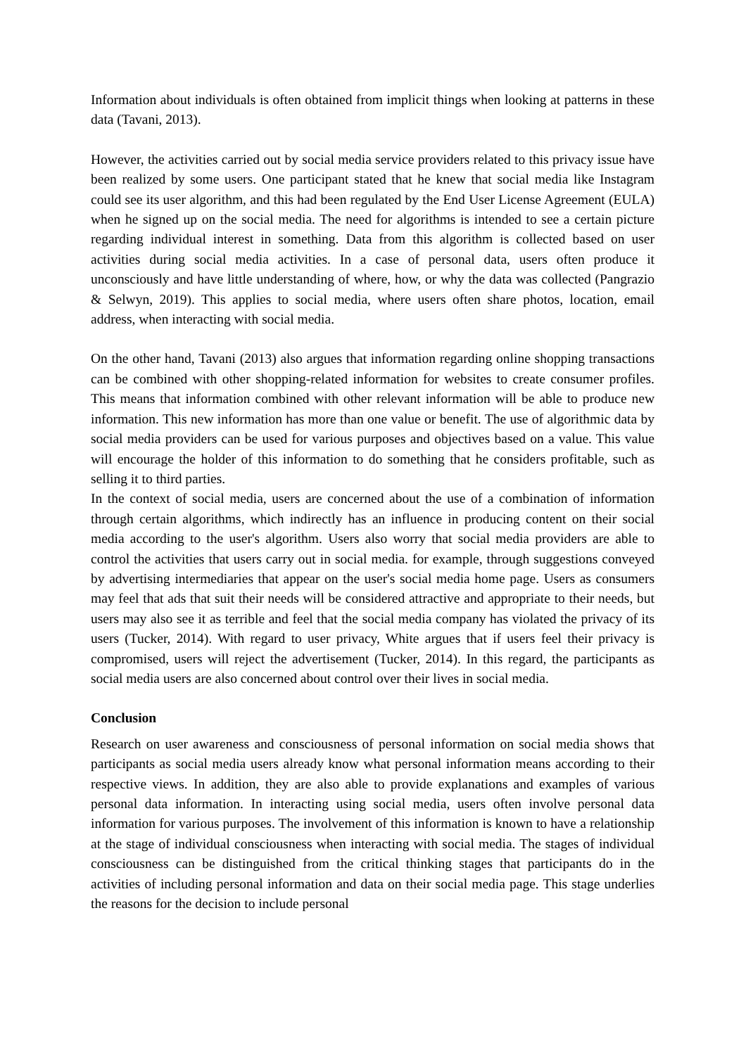Information about individuals is often obtained from implicit things when looking at patterns in these data (Tavani, 2013).
However, the activities carried out by social media service providers related to this privacy issue have been realized by some users. One participant stated that he knew that social media like Instagram could see its user algorithm, and this had been regulated by the End User License Agreement (EULA) when he signed up on the social media. The need for algorithms is intended to see a certain picture regarding individual interest in something. Data from this algorithm is collected based on user activities during social media activities. In a case of personal data, users often produce it unconsciously and have little understanding of where, how, or why the data was collected (Pangrazio & Selwyn, 2019). This applies to social media, where users often share photos, location, email address, when interacting with social media.
On the other hand, Tavani (2013) also argues that information regarding online shopping transactions can be combined with other shopping-related information for websites to create consumer profiles. This means that information combined with other relevant information will be able to produce new information. This new information has more than one value or benefit. The use of algorithmic data by social media providers can be used for various purposes and objectives based on a value. This value will encourage the holder of this information to do something that he considers profitable, such as selling it to third parties.
In the context of social media, users are concerned about the use of a combination of information through certain algorithms, which indirectly has an influence in producing content on their social media according to the user's algorithm. Users also worry that social media providers are able to control the activities that users carry out in social media. for example, through suggestions conveyed by advertising intermediaries that appear on the user's social media home page. Users as consumers may feel that ads that suit their needs will be considered attractive and appropriate to their needs, but users may also see it as terrible and feel that the social media company has violated the privacy of its users (Tucker, 2014). With regard to user privacy, White argues that if users feel their privacy is compromised, users will reject the advertisement (Tucker, 2014). In this regard, the participants as social media users are also concerned about control over their lives in social media.
Conclusion
Research on user awareness and consciousness of personal information on social media shows that participants as social media users already know what personal information means according to their respective views. In addition, they are also able to provide explanations and examples of various personal data information. In interacting using social media, users often involve personal data information for various purposes. The involvement of this information is known to have a relationship at the stage of individual consciousness when interacting with social media. The stages of individual consciousness can be distinguished from the critical thinking stages that participants do in the activities of including personal information and data on their social media page. This stage underlies the reasons for the decision to include personal